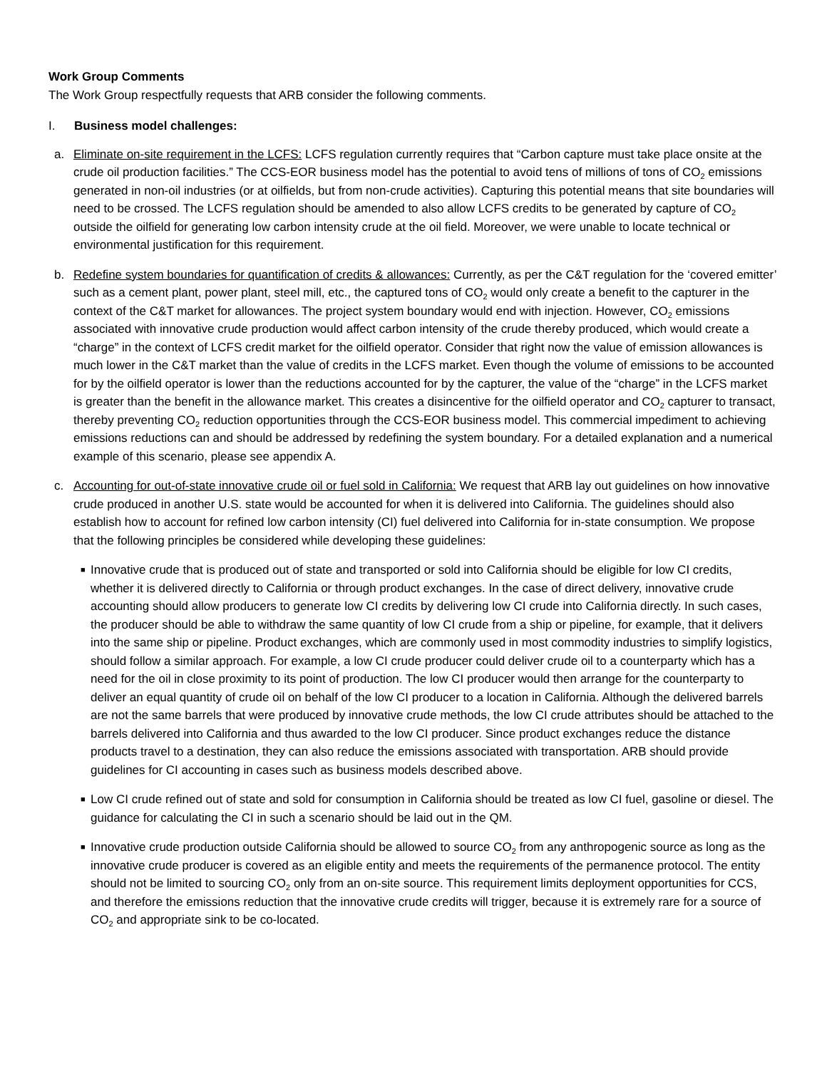Work Group Comments
The Work Group respectfully requests that ARB consider the following comments.
I. Business model challenges:
a. Eliminate on-site requirement in the LCFS: LCFS regulation currently requires that “Carbon capture must take place onsite at the crude oil production facilities.” The CCS-EOR business model has the potential to avoid tens of millions of tons of CO<sub>2</sub> emissions generated in non-oil industries (or at oilfields, but from non-crude activities). Capturing this potential means that site boundaries will need to be crossed. The LCFS regulation should be amended to also allow LCFS credits to be generated by capture of CO<sub>2</sub> outside the oilfield for generating low carbon intensity crude at the oil field. Moreover, we were unable to locate technical or environmental justification for this requirement.
b. Redefine system boundaries for quantification of credits & allowances: Currently, as per the C&T regulation for the ‘covered emitter’ such as a cement plant, power plant, steel mill, etc., the captured tons of CO<sub>2</sub> would only create a benefit to the capturer in the context of the C&T market for allowances. The project system boundary would end with injection. However, CO<sub>2</sub> emissions associated with innovative crude production would affect carbon intensity of the crude thereby produced, which would create a “charge” in the context of LCFS credit market for the oilfield operator. Consider that right now the value of emission allowances is much lower in the C&T market than the value of credits in the LCFS market. Even though the volume of emissions to be accounted for by the oilfield operator is lower than the reductions accounted for by the capturer, the value of the “charge” in the LCFS market is greater than the benefit in the allowance market. This creates a disincentive for the oilfield operator and CO<sub>2</sub> capturer to transact, thereby preventing CO<sub>2</sub> reduction opportunities through the CCS-EOR business model. This commercial impediment to achieving emissions reductions can and should be addressed by redefining the system boundary. For a detailed explanation and a numerical example of this scenario, please see appendix A.
c. Accounting for out-of-state innovative crude oil or fuel sold in California: We request that ARB lay out guidelines on how innovative crude produced in another U.S. state would be accounted for when it is delivered into California. The guidelines should also establish how to account for refined low carbon intensity (CI) fuel delivered into California for in-state consumption. We propose that the following principles be considered while developing these guidelines:
■
Innovative crude that is produced out of state and transported or sold into California should be eligible for low CI credits, whether it is delivered directly to California or through product exchanges. In the case of direct delivery, innovative crude accounting should allow producers to generate low CI credits by delivering low CI crude into California directly. In such cases, the producer should be able to withdraw the same quantity of low CI crude from a ship or pipeline, for example, that it delivers into the same ship or pipeline. Product exchanges, which are commonly used in most commodity industries to simplify logistics, should follow a similar approach. For example, a low CI crude producer could deliver crude oil to a counterparty which has a need for the oil in close proximity to its point of production. The low CI producer would then arrange for the counterparty to deliver an equal quantity of crude oil on behalf of the low CI producer to a location in California. Although the delivered barrels are not the same barrels that were produced by innovative crude methods, the low CI crude attributes should be attached to the barrels delivered into California and thus awarded to the low CI producer. Since product exchanges reduce the distance products travel to a destination, they can also reduce the emissions associated with transportation. ARB should provide guidelines for CI accounting in cases such as business models described above.
■
Low CI crude refined out of state and sold for consumption in California should be treated as low CI fuel, gasoline or diesel. The guidance for calculating the CI in such a scenario should be laid out in the QM.
■
Innovative crude production outside California should be allowed to source CO<sub>2</sub> from any anthropogenic source as long as the innovative crude producer is covered as an eligible entity and meets the requirements of the permanence protocol. The entity should not be limited to sourcing CO<sub>2</sub> only from an on-site source. This requirement limits deployment opportunities for CCS, and therefore the emissions reduction that the innovative crude credits will trigger, because it is extremely rare for a source of CO<sub>2</sub> and appropriate sink to be co-located.